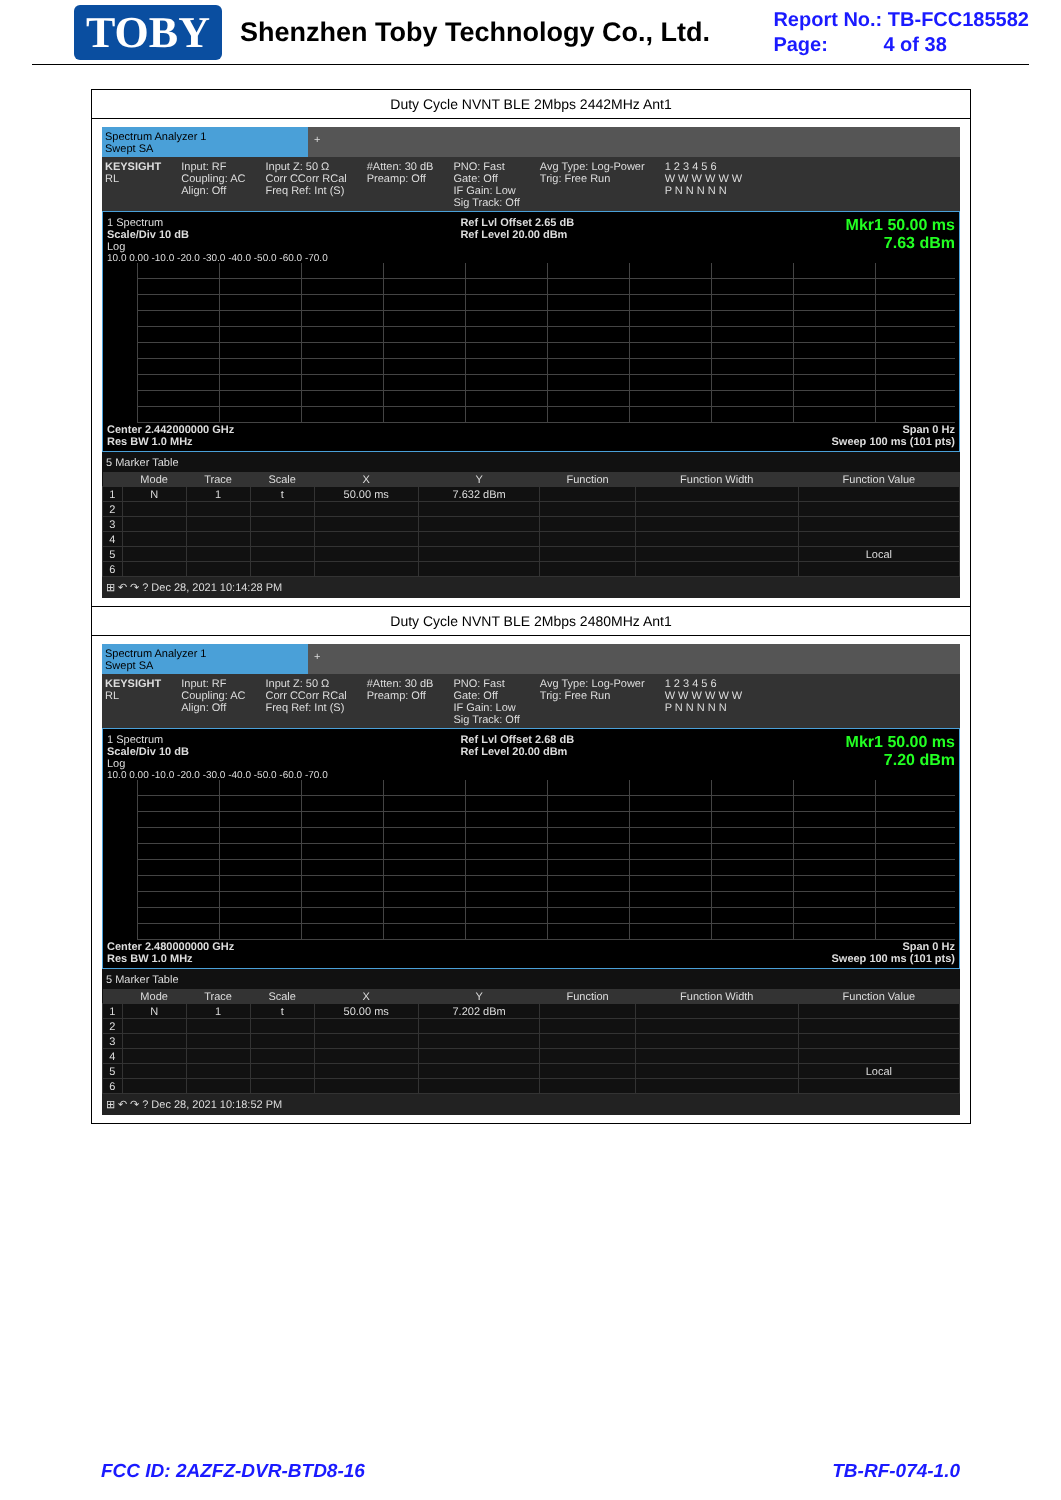TOBY
Shenzhen Toby Technology Co., Ltd.
Report No.: TB-FCC185582
Page: 4 of 38
Duty Cycle NVNT BLE 2Mbps 2442MHz Ant1
Spectrum Analyzer 1
Swept SA
+
KEYSIGHT
RL
Input: RF
Coupling: AC
Align: Off
Input Z: 50 Ω
Corr CCorr RCal
Freq Ref: Int (S)
#Atten: 30 dB
Preamp: Off
PNO: Fast
Gate: Off
IF Gain: Low
Sig Track: Off
Avg Type: Log-Power
Trig: Free Run
1 2 3 4 5 6
W W W W W W
P N N N N N
1 Spectrum
Scale/Div 10 dB
Log
Ref Lvl Offset 2.65 dB
Ref Level 20.00 dBm
Mkr1 50.00 ms
7.63 dBm
10.0 0.00 -10.0 -20.0 -30.0 -40.0 -50.0 -60.0 -70.0
Center 2.442000000 GHz
Res BW 1.0 MHz Span 0 Hz
Sweep 100 ms (101 pts)
5 Marker Table
| | Mode | Trace | Scale | X | Y | Function | Function Width | Function Value |
| --- | --- | --- | --- | --- | --- | --- | --- | --- |
| 1 | N | 1 | t | 50.00 ms | 7.632 dBm | | | |
| 2 | | | | | | | | |
| 3 | | | | | | | | |
| 4 | | | | | | | | |
| 5 | | | | | | | | Local |
| 6 | | | | | | | | |
⊞ ↶ ↷ ? Dec 28, 2021 10:14:28 PM
Duty Cycle NVNT BLE 2Mbps 2480MHz Ant1
Spectrum Analyzer 1
Swept SA
+
KEYSIGHT
RL
Input: RF
Coupling: AC
Align: Off
Input Z: 50 Ω
Corr CCorr RCal
Freq Ref: Int (S)
#Atten: 30 dB
Preamp: Off
PNO: Fast
Gate: Off
IF Gain: Low
Sig Track: Off
Avg Type: Log-Power
Trig: Free Run
1 2 3 4 5 6
W W W W W W
P N N N N N
1 Spectrum
Scale/Div 10 dB
Log
Ref Lvl Offset 2.68 dB
Ref Level 20.00 dBm
Mkr1 50.00 ms
7.20 dBm
10.0 0.00 -10.0 -20.0 -30.0 -40.0 -50.0 -60.0 -70.0
Center 2.480000000 GHz
Res BW 1.0 MHz Span 0 Hz
Sweep 100 ms (101 pts)
5 Marker Table
| | Mode | Trace | Scale | X | Y | Function | Function Width | Function Value |
| --- | --- | --- | --- | --- | --- | --- | --- | --- |
| 1 | N | 1 | t | 50.00 ms | 7.202 dBm | | | |
| 2 | | | | | | | | |
| 3 | | | | | | | | |
| 4 | | | | | | | | |
| 5 | | | | | | | | Local |
| 6 | | | | | | | | |
⊞ ↶ ↷ ? Dec 28, 2021 10:18:52 PM
FCC ID: 2AZFZ-DVR-BTD8-16 TB-RF-074-1.0